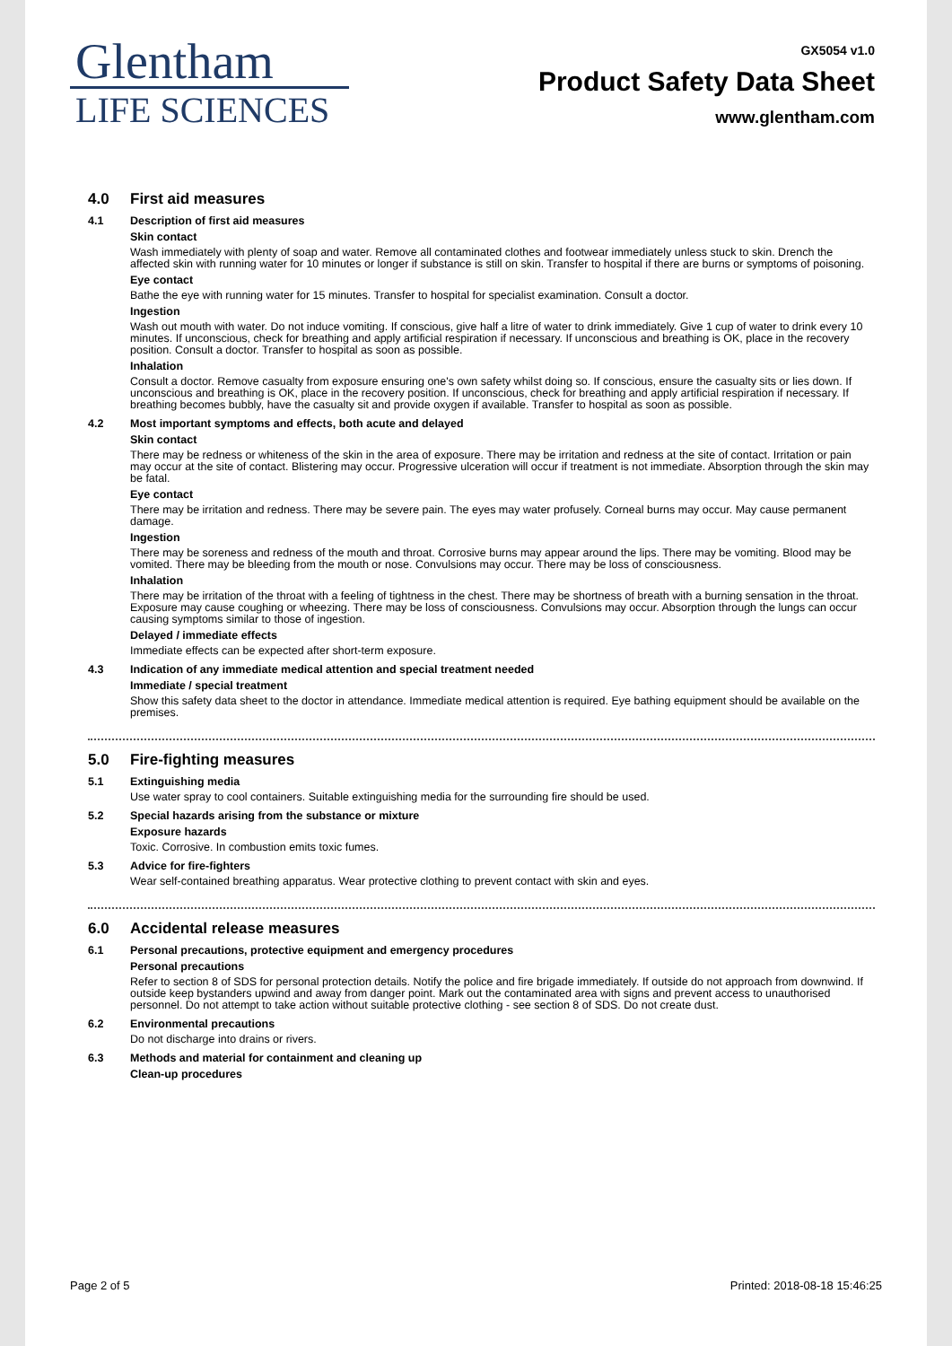Glentham
LIFE SCIENCES
GX5054 v1.0
Product Safety Data Sheet
www.glentham.com
4.0 First aid measures
4.1 Description of first aid measures
Skin contact
Wash immediately with plenty of soap and water. Remove all contaminated clothes and footwear immediately unless stuck to skin. Drench the affected skin with running water for 10 minutes or longer if substance is still on skin. Transfer to hospital if there are burns or symptoms of poisoning.
Eye contact
Bathe the eye with running water for 15 minutes. Transfer to hospital for specialist examination. Consult a doctor.
Ingestion
Wash out mouth with water. Do not induce vomiting. If conscious, give half a litre of water to drink immediately. Give 1 cup of water to drink every 10 minutes. If unconscious, check for breathing and apply artificial respiration if necessary. If unconscious and breathing is OK, place in the recovery position. Consult a doctor. Transfer to hospital as soon as possible.
Inhalation
Consult a doctor. Remove casualty from exposure ensuring one's own safety whilst doing so. If conscious, ensure the casualty sits or lies down. If unconscious and breathing is OK, place in the recovery position. If unconscious, check for breathing and apply artificial respiration if necessary. If breathing becomes bubbly, have the casualty sit and provide oxygen if available. Transfer to hospital as soon as possible.
4.2 Most important symptoms and effects, both acute and delayed
Skin contact
There may be redness or whiteness of the skin in the area of exposure. There may be irritation and redness at the site of contact. Irritation or pain may occur at the site of contact. Blistering may occur. Progressive ulceration will occur if treatment is not immediate. Absorption through the skin may be fatal.
Eye contact
There may be irritation and redness. There may be severe pain. The eyes may water profusely. Corneal burns may occur. May cause permanent damage.
Ingestion
There may be soreness and redness of the mouth and throat. Corrosive burns may appear around the lips. There may be vomiting. Blood may be vomited. There may be bleeding from the mouth or nose. Convulsions may occur. There may be loss of consciousness.
Inhalation
There may be irritation of the throat with a feeling of tightness in the chest. There may be shortness of breath with a burning sensation in the throat. Exposure may cause coughing or wheezing. There may be loss of consciousness. Convulsions may occur. Absorption through the lungs can occur causing symptoms similar to those of ingestion.
Delayed / immediate effects
Immediate effects can be expected after short-term exposure.
4.3 Indication of any immediate medical attention and special treatment needed
Immediate / special treatment
Show this safety data sheet to the doctor in attendance. Immediate medical attention is required. Eye bathing equipment should be available on the premises.
5.0 Fire-fighting measures
5.1 Extinguishing media
Use water spray to cool containers. Suitable extinguishing media for the surrounding fire should be used.
5.2 Special hazards arising from the substance or mixture
Exposure hazards
Toxic. Corrosive. In combustion emits toxic fumes.
5.3 Advice for fire-fighters
Wear self-contained breathing apparatus. Wear protective clothing to prevent contact with skin and eyes.
6.0 Accidental release measures
6.1 Personal precautions, protective equipment and emergency procedures
Personal precautions
Refer to section 8 of SDS for personal protection details. Notify the police and fire brigade immediately. If outside do not approach from downwind. If outside keep bystanders upwind and away from danger point. Mark out the contaminated area with signs and prevent access to unauthorised personnel. Do not attempt to take action without suitable protective clothing - see section 8 of SDS. Do not create dust.
6.2 Environmental precautions
Do not discharge into drains or rivers.
6.3 Methods and material for containment and cleaning up
Clean-up procedures
Page 2 of 5 Printed: 2018-08-18 15:46:25